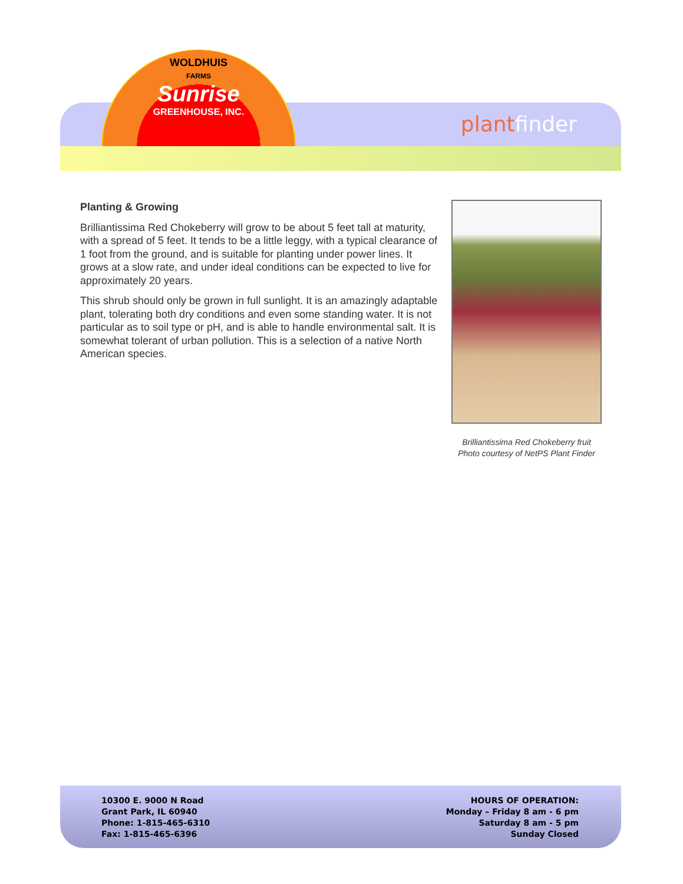WOLDHUIS
FARMS
Sunrise
GREENHOUSE, INC.
plantfinder
Planting & Growing
Brilliantissima Red Chokeberry will grow to be about 5 feet tall at maturity, with a spread of 5 feet. It tends to be a little leggy, with a typical clearance of 1 foot from the ground, and is suitable for planting under power lines. It grows at a slow rate, and under ideal conditions can be expected to live for approximately 20 years.
This shrub should only be grown in full sunlight. It is an amazingly adaptable plant, tolerating both dry conditions and even some standing water. It is not particular as to soil type or pH, and is able to handle environmental salt. It is somewhat tolerant of urban pollution. This is a selection of a native North American species.
Brilliantissima Red Chokeberry fruit
Photo courtesy of NetPS Plant Finder
10300 E. 9000 N Road
Grant Park, IL 60940
Phone: 1-815-465-6310
Fax: 1-815-465-6396
HOURS OF OPERATION:
Monday – Friday 8 am - 6 pm
Saturday 8 am - 5 pm
Sunday Closed